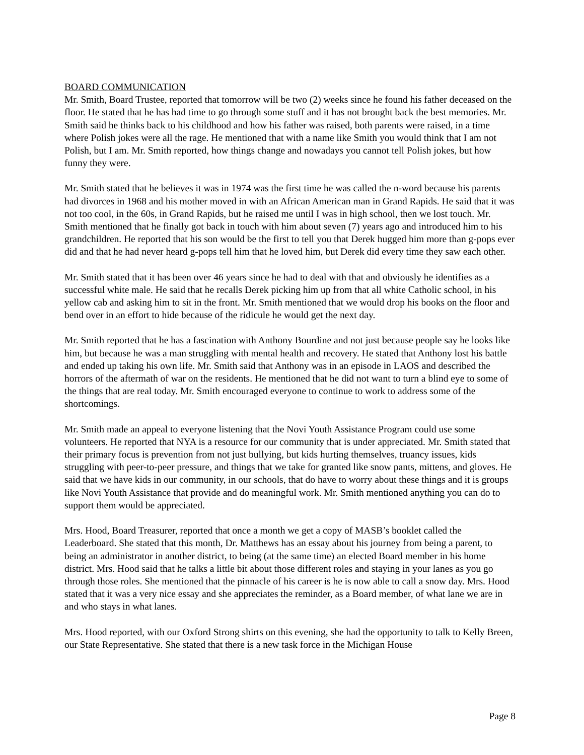BOARD COMMUNICATION
Mr. Smith, Board Trustee, reported that tomorrow will be two (2) weeks since he found his father deceased on the floor. He stated that he has had time to go through some stuff and it has not brought back the best memories. Mr. Smith said he thinks back to his childhood and how his father was raised, both parents were raised, in a time where Polish jokes were all the rage. He mentioned that with a name like Smith you would think that I am not Polish, but I am. Mr. Smith reported, how things change and nowadays you cannot tell Polish jokes, but how funny they were.
Mr. Smith stated that he believes it was in 1974 was the first time he was called the n-word because his parents had divorces in 1968 and his mother moved in with an African American man in Grand Rapids. He said that it was not too cool, in the 60s, in Grand Rapids, but he raised me until I was in high school, then we lost touch. Mr. Smith mentioned that he finally got back in touch with him about seven (7) years ago and introduced him to his grandchildren. He reported that his son would be the first to tell you that Derek hugged him more than g-pops ever did and that he had never heard g-pops tell him that he loved him, but Derek did every time they saw each other.
Mr. Smith stated that it has been over 46 years since he had to deal with that and obviously he identifies as a successful white male. He said that he recalls Derek picking him up from that all white Catholic school, in his yellow cab and asking him to sit in the front. Mr. Smith mentioned that we would drop his books on the floor and bend over in an effort to hide because of the ridicule he would get the next day.
Mr. Smith reported that he has a fascination with Anthony Bourdine and not just because people say he looks like him, but because he was a man struggling with mental health and recovery. He stated that Anthony lost his battle and ended up taking his own life. Mr. Smith said that Anthony was in an episode in LAOS and described the horrors of the aftermath of war on the residents. He mentioned that he did not want to turn a blind eye to some of the things that are real today. Mr. Smith encouraged everyone to continue to work to address some of the shortcomings.
Mr. Smith made an appeal to everyone listening that the Novi Youth Assistance Program could use some volunteers. He reported that NYA is a resource for our community that is under appreciated. Mr. Smith stated that their primary focus is prevention from not just bullying, but kids hurting themselves, truancy issues, kids struggling with peer-to-peer pressure, and things that we take for granted like snow pants, mittens, and gloves. He said that we have kids in our community, in our schools, that do have to worry about these things and it is groups like Novi Youth Assistance that provide and do meaningful work. Mr. Smith mentioned anything you can do to support them would be appreciated.
Mrs. Hood, Board Treasurer, reported that once a month we get a copy of MASB’s booklet called the Leaderboard. She stated that this month, Dr. Matthews has an essay about his journey from being a parent, to being an administrator in another district, to being (at the same time) an elected Board member in his home district. Mrs. Hood said that he talks a little bit about those different roles and staying in your lanes as you go through those roles. She mentioned that the pinnacle of his career is he is now able to call a snow day. Mrs. Hood stated that it was a very nice essay and she appreciates the reminder, as a Board member, of what lane we are in and who stays in what lanes.
Mrs. Hood reported, with our Oxford Strong shirts on this evening, she had the opportunity to talk to Kelly Breen, our State Representative. She stated that there is a new task force in the Michigan House
Page 8